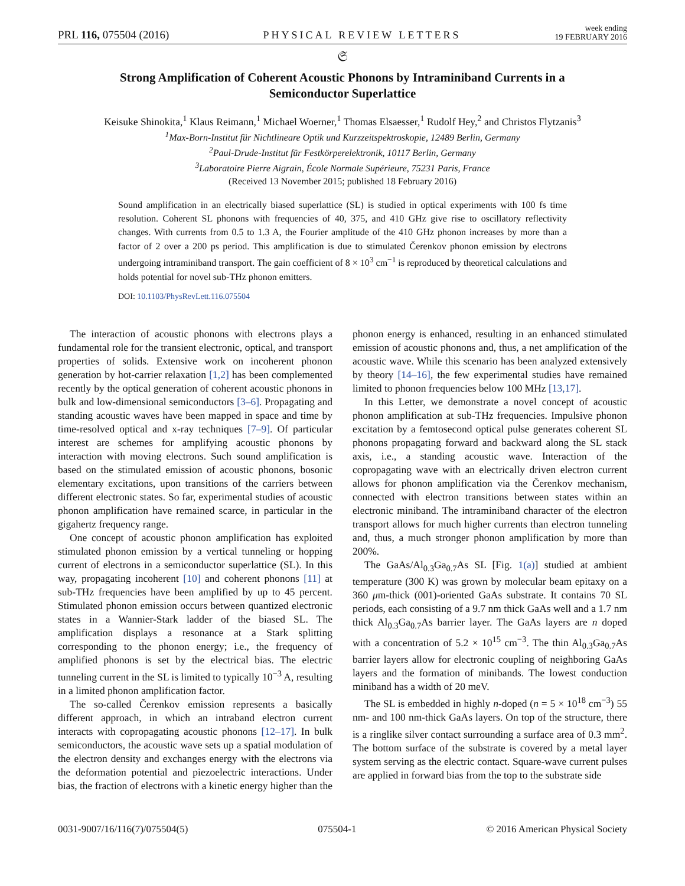PRL 116, 075504 (2016) PHYSICAL REVIEW LETTERS week ending
19 FEBRUARY 2016
𝔖
Strong Amplification of Coherent Acoustic Phonons by Intraminiband Currents in a Semiconductor Superlattice
Keisuke Shinokita,<sup>1</sup> Klaus Reimann,<sup>1</sup> Michael Woerner,<sup>1</sup> Thomas Elsaesser,<sup>1</sup> Rudolf Hey,<sup>2</sup> and Christos Flytzanis<sup>3</sup>
<sup>1</sup> Max-Born-Institut für Nichtlineare Optik und Kurzzeitspektroskopie, 12489 Berlin, Germany
<sup>2</sup> Paul-Drude-Institut für Festkörperelektronik, 10117 Berlin, Germany
<sup>3</sup> Laboratoire Pierre Aigrain, École Normale Supérieure, 75231 Paris, France
(Received 13 November 2015; published 18 February 2016)
Sound amplification in an electrically biased superlattice (SL) is studied in optical experiments with 100 fs time resolution. Coherent SL phonons with frequencies of 40, 375, and 410 GHz give rise to oscillatory reflectivity changes. With currents from 0.5 to 1.3 A, the Fourier amplitude of the 410 GHz phonon increases by more than a factor of 2 over a 200 ps period. This amplification is due to stimulated Čerenkov phonon emission by electrons undergoing intraminiband transport. The gain coefficient of 8 × 10<sup>3</sup> cm<sup>−1</sup> is reproduced by theoretical calculations and holds potential for novel sub-THz phonon emitters.
DOI: 10.1103/PhysRevLett.116.075504
The interaction of acoustic phonons with electrons plays a fundamental role for the transient electronic, optical, and transport properties of solids. Extensive work on incoherent phonon generation by hot-carrier relaxation [1,2] has been complemented recently by the optical generation of coherent acoustic phonons in bulk and low-dimensional semiconductors [3–6]. Propagating and standing acoustic waves have been mapped in space and time by time-resolved optical and x-ray techniques [7–9]. Of particular interest are schemes for amplifying acoustic phonons by interaction with moving electrons. Such sound amplification is based on the stimulated emission of acoustic phonons, bosonic elementary excitations, upon transitions of the carriers between different electronic states. So far, experimental studies of acoustic phonon amplification have remained scarce, in particular in the gigahertz frequency range.
One concept of acoustic phonon amplification has exploited stimulated phonon emission by a vertical tunneling or hopping current of electrons in a semiconductor superlattice (SL). In this way, propagating incoherent [10] and coherent phonons [11] at sub-THz frequencies have been amplified by up to 45 percent. Stimulated phonon emission occurs between quantized electronic states in a Wannier-Stark ladder of the biased SL. The amplification displays a resonance at a Stark splitting corresponding to the phonon energy; i.e., the frequency of amplified phonons is set by the electrical bias. The electric tunneling current in the SL is limited to typically 10<sup>−3</sup> A, resulting in a limited phonon amplification factor.
The so-called Čerenkov emission represents a basically different approach, in which an intraband electron current interacts with copropagating acoustic phonons [12–17]. In bulk semiconductors, the acoustic wave sets up a spatial modulation of the electron density and exchanges energy with the electrons via the deformation potential and piezoelectric interactions. Under bias, the fraction of electrons with a kinetic energy higher than the phonon energy is enhanced, resulting in an enhanced stimulated emission of acoustic phonons and, thus, a net amplification of the acoustic wave. While this scenario has been analyzed extensively by theory [14–16], the few experimental studies have remained limited to phonon frequencies below 100 MHz [13,17].
In this Letter, we demonstrate a novel concept of acoustic phonon amplification at sub-THz frequencies. Impulsive phonon excitation by a femtosecond optical pulse generates coherent SL phonons propagating forward and backward along the SL stack axis, i.e., a standing acoustic wave. Interaction of the copropagating wave with an electrically driven electron current allows for phonon amplification via the Čerenkov mechanism, connected with electron transitions between states within an electronic miniband. The intraminiband character of the electron transport allows for much higher currents than electron tunneling and, thus, a much stronger phonon amplification by more than 200%.
The GaAs/Al<sub>0.3</sub>Ga<sub>0.7</sub>As SL [Fig. 1(a)] studied at ambient temperature (300 K) was grown by molecular beam epitaxy on a 360 μm-thick (001)-oriented GaAs substrate. It contains 70 SL periods, each consisting of a 9.7 nm thick GaAs well and a 1.7 nm thick Al<sub>0.3</sub>Ga<sub>0.7</sub>As barrier layer. The GaAs layers are n doped with a concentration of 5.2 × 10<sup>15</sup> cm<sup>−3</sup>. The thin Al<sub>0.3</sub>Ga<sub>0.7</sub>As barrier layers allow for electronic coupling of neighboring GaAs layers and the formation of minibands. The lowest conduction miniband has a width of 20 meV.
The SL is embedded in highly n-doped (n = 5 × 10<sup>18</sup> cm<sup>−3</sup>) 55 nm- and 100 nm-thick GaAs layers. On top of the structure, there is a ringlike silver contact surrounding a surface area of 0.3 mm<sup>2</sup>. The bottom surface of the substrate is covered by a metal layer system serving as the electric contact. Square-wave current pulses are applied in forward bias from the top to the substrate side
0031-9007/16/116(7)/075504(5) 075504-1 © 2016 American Physical Society